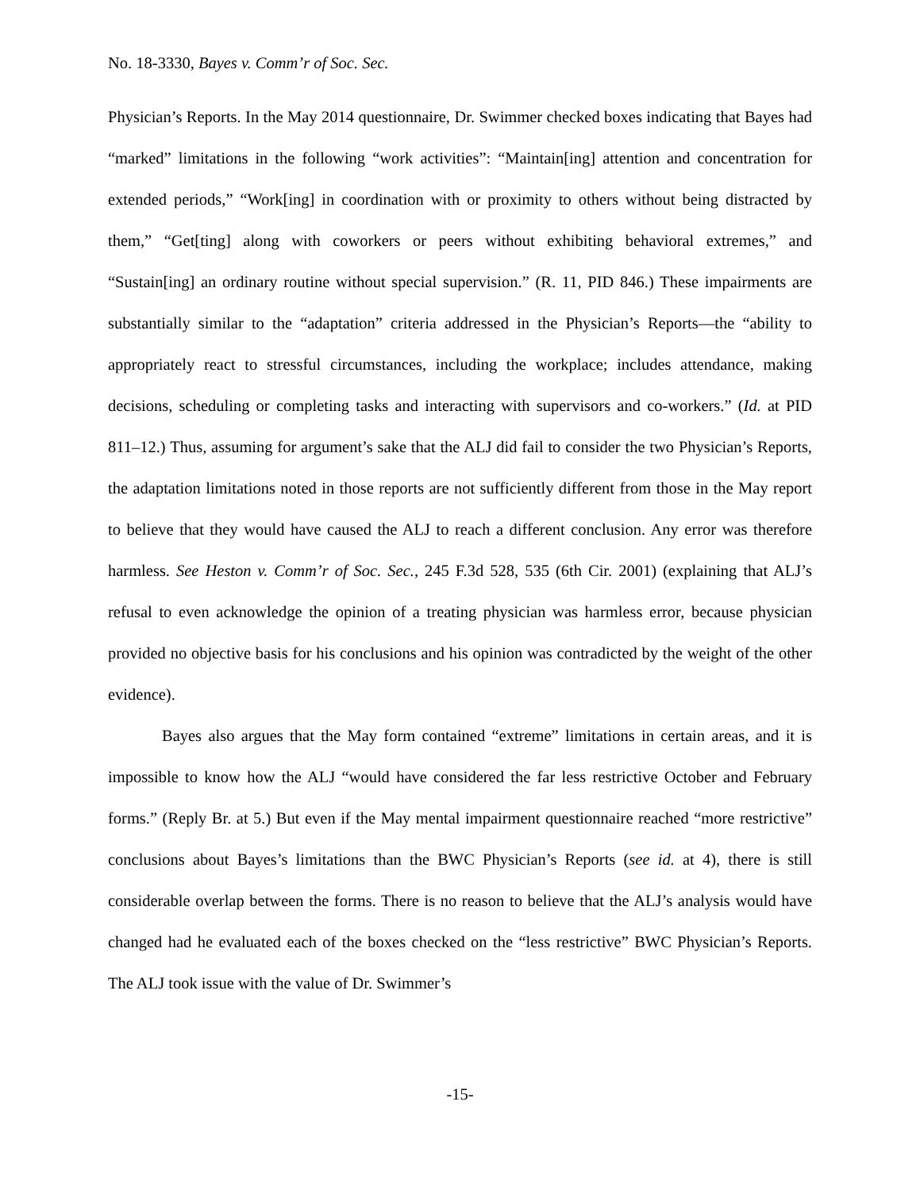No. 18-3330, Bayes v. Comm’r of Soc. Sec.
Physician’s Reports. In the May 2014 questionnaire, Dr. Swimmer checked boxes indicating that Bayes had “marked” limitations in the following “work activities”: “Maintain[ing] attention and concentration for extended periods,” “Work[ing] in coordination with or proximity to others without being distracted by them,” “Get[ting] along with coworkers or peers without exhibiting behavioral extremes,” and “Sustain[ing] an ordinary routine without special supervision.” (R. 11, PID 846.) These impairments are substantially similar to the “adaptation” criteria addressed in the Physician’s Reports—the “ability to appropriately react to stressful circumstances, including the workplace; includes attendance, making decisions, scheduling or completing tasks and interacting with supervisors and co-workers.” (Id. at PID 811–12.) Thus, assuming for argument’s sake that the ALJ did fail to consider the two Physician’s Reports, the adaptation limitations noted in those reports are not sufficiently different from those in the May report to believe that they would have caused the ALJ to reach a different conclusion. Any error was therefore harmless. See Heston v. Comm’r of Soc. Sec., 245 F.3d 528, 535 (6th Cir. 2001) (explaining that ALJ’s refusal to even acknowledge the opinion of a treating physician was harmless error, because physician provided no objective basis for his conclusions and his opinion was contradicted by the weight of the other evidence).
Bayes also argues that the May form contained “extreme” limitations in certain areas, and it is impossible to know how the ALJ “would have considered the far less restrictive October and February forms.” (Reply Br. at 5.) But even if the May mental impairment questionnaire reached “more restrictive” conclusions about Bayes’s limitations than the BWC Physician’s Reports (see id. at 4), there is still considerable overlap between the forms. There is no reason to believe that the ALJ’s analysis would have changed had he evaluated each of the boxes checked on the “less restrictive” BWC Physician’s Reports. The ALJ took issue with the value of Dr. Swimmer’s
-15-